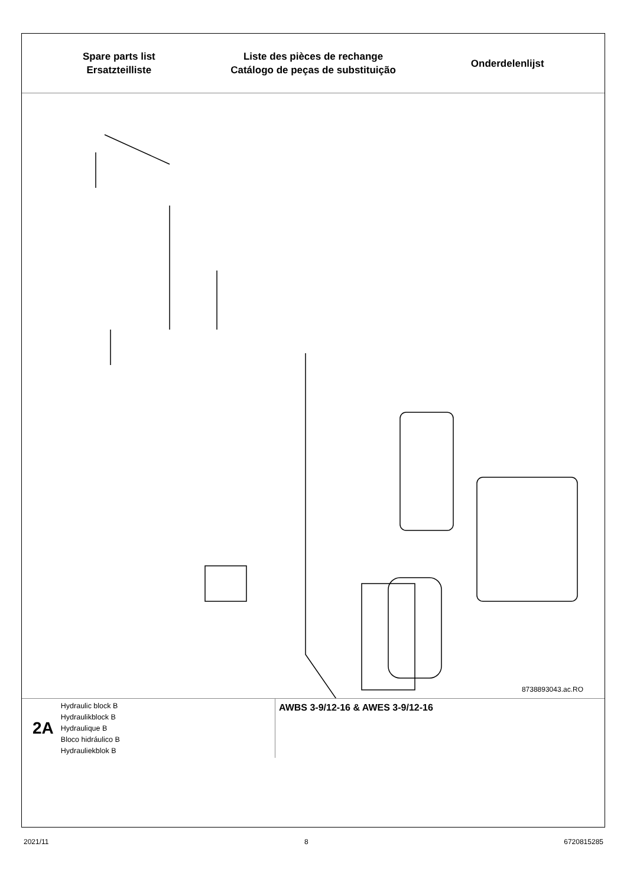Spare parts list
Ersatzteilliste
Liste des pièces de rechange
Catálogo de peças de substituição
Onderdelenlijst
8738893043.ac.RO
2A Hydraulic block B
Hydraulikblock B
Hydraulique B
Bloco hidráulico B
Hydrauliekblok B
AWBS 3-9/12-16 & AWES 3-9/12-16
2021/11 8 6720815285